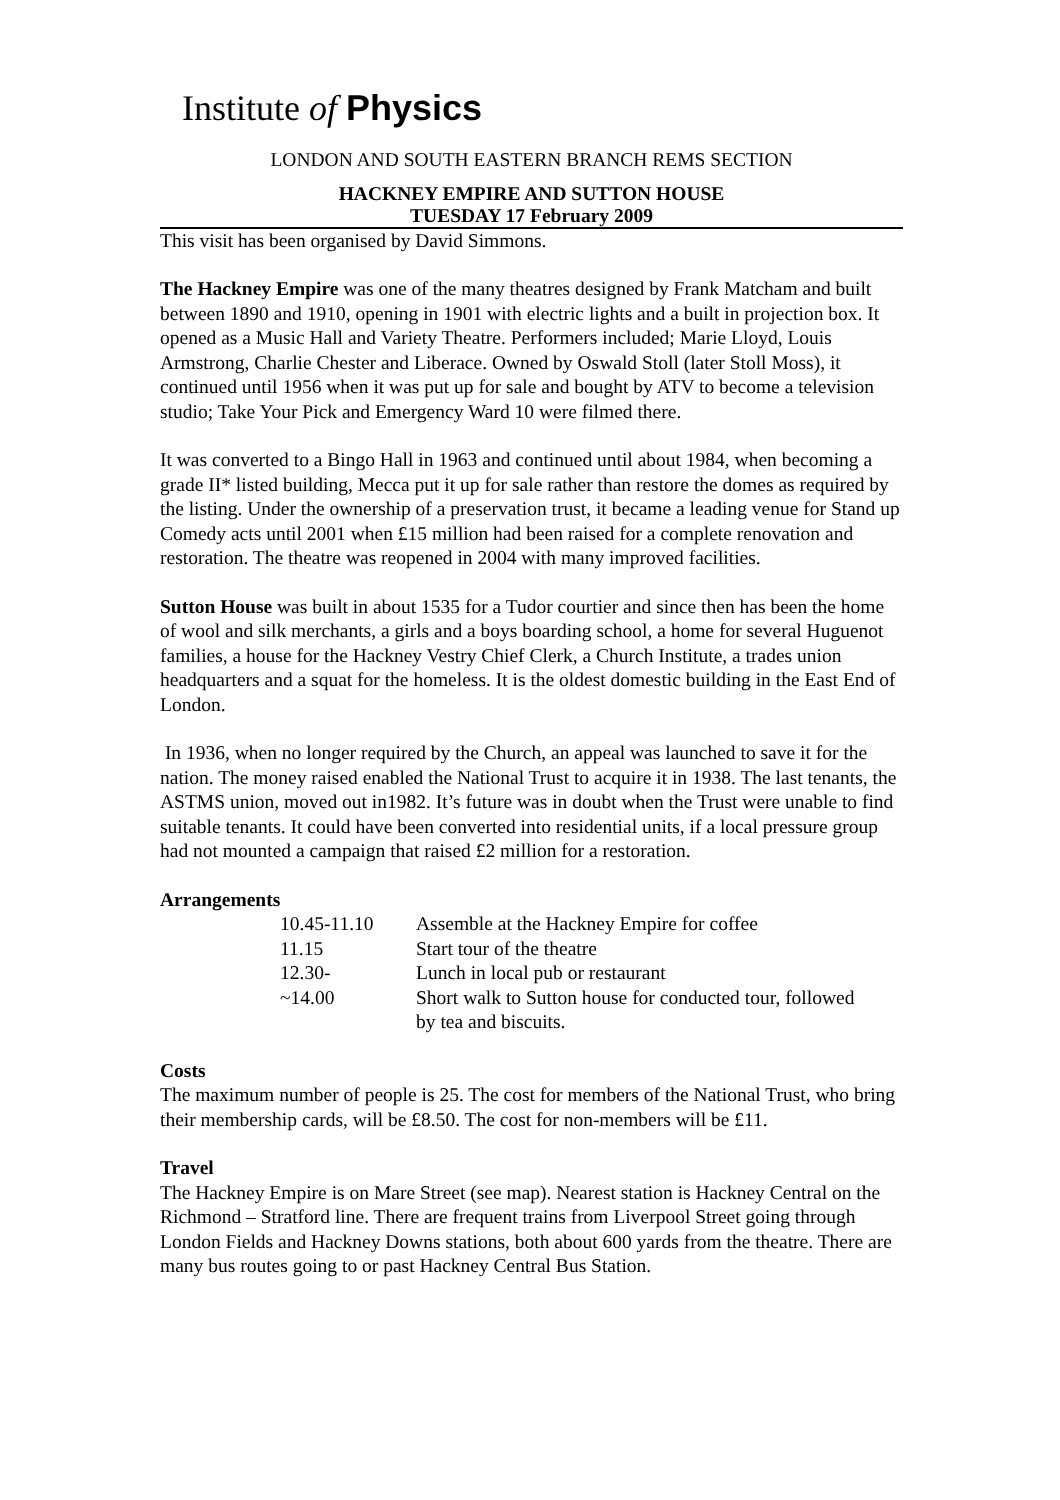Institute of Physics
LONDON AND SOUTH EASTERN BRANCH REMS SECTION
HACKNEY EMPIRE AND SUTTON HOUSE
TUESDAY 17 February 2009
This visit has been organised by David Simmons.
The Hackney Empire was one of the many theatres designed by Frank Matcham and built between 1890 and 1910, opening in 1901 with electric lights and a built in projection box. It opened as a Music Hall and Variety Theatre. Performers included; Marie Lloyd, Louis Armstrong, Charlie Chester and Liberace. Owned by Oswald Stoll (later Stoll Moss), it continued until 1956 when it was put up for sale and bought by ATV to become a television studio; Take Your Pick and Emergency Ward 10 were filmed there.
It was converted to a Bingo Hall in 1963 and continued until about 1984, when becoming a grade II* listed building, Mecca put it up for sale rather than restore the domes as required by the listing. Under the ownership of a preservation trust, it became a leading venue for Stand up Comedy acts until 2001 when £15 million had been raised for a complete renovation and restoration. The theatre was reopened in 2004 with many improved facilities.
Sutton House was built in about 1535 for a Tudor courtier and since then has been the home of wool and silk merchants, a girls and a boys boarding school, a home for several Huguenot families, a house for the Hackney Vestry Chief Clerk, a Church Institute, a trades union headquarters and a squat for the homeless. It is the oldest domestic building in the East End of London.
In 1936, when no longer required by the Church, an appeal was launched to save it for the nation. The money raised enabled the National Trust to acquire it in 1938. The last tenants, the ASTMS union, moved out in1982. It’s future was in doubt when the Trust were unable to find suitable tenants. It could have been converted into residential units, if a local pressure group had not mounted a campaign that raised £2 million for a restoration.
Arrangements
| 10.45-11.10 | Assemble at the Hackney Empire for coffee |
| 11.15 | Start tour of the theatre |
| 12.30- | Lunch in local pub or restaurant |
| ~14.00 | Short walk to Sutton house for conducted tour, followed by tea and biscuits. |
Costs
The maximum number of people is 25. The cost for members of the National Trust, who bring their membership cards, will be £8.50. The cost for non-members will be £11.
Travel
The Hackney Empire is on Mare Street (see map). Nearest station is Hackney Central on the Richmond – Stratford line. There are frequent trains from Liverpool Street going through London Fields and Hackney Downs stations, both about 600 yards from the theatre. There are many bus routes going to or past Hackney Central Bus Station.